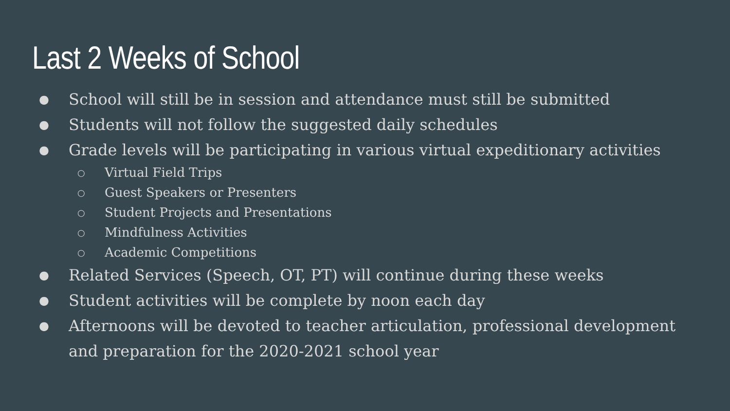Last 2 Weeks of School
● School will still be in session and attendance must still be submitted
● Students will not follow the suggested daily schedules
● Grade levels will be participating in various virtual expeditionary activities
○ Virtual Field Trips
○ Guest Speakers or Presenters
○ Student Projects and Presentations
○ Mindfulness Activities
○ Academic Competitions
● Related Services (Speech, OT, PT) will continue during these weeks
● Student activities will be complete by noon each day
● Afternoons will be devoted to teacher articulation, professional development and preparation for the 2020-2021 school year